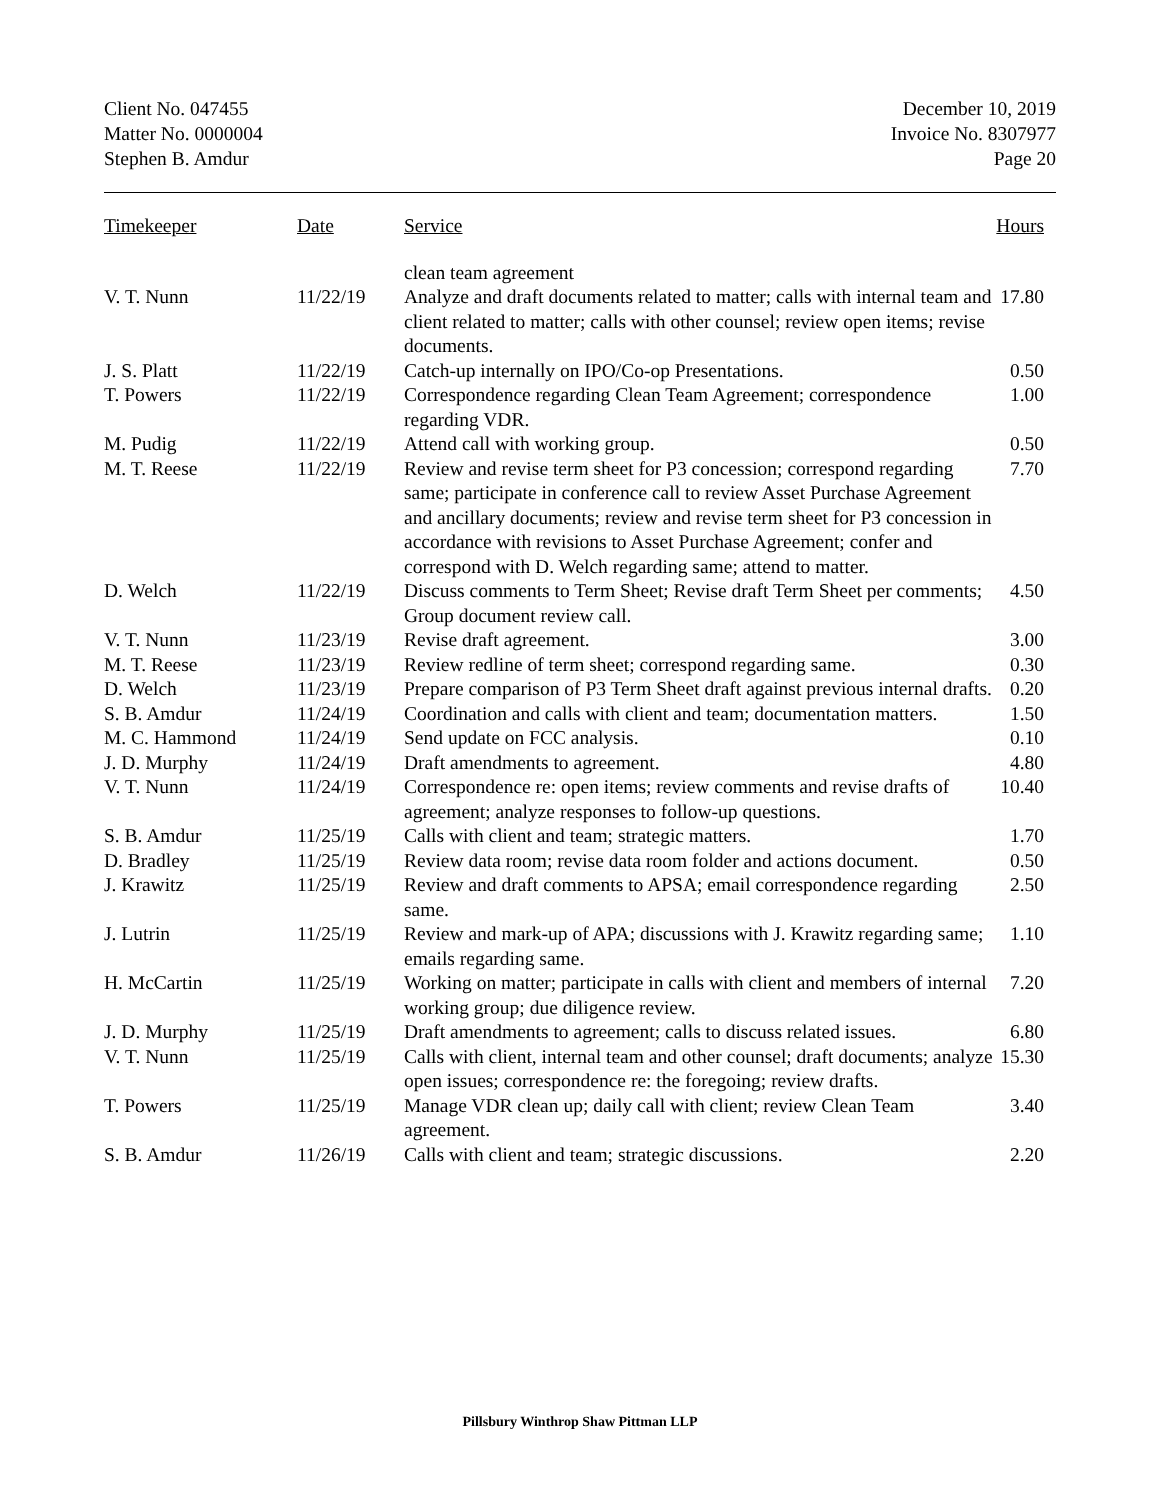Client No. 047455
Matter No. 0000004
Stephen B. Amdur
December 10, 2019
Invoice No. 8307977
Page 20
| Timekeeper | Date | Service | Hours |
| --- | --- | --- | --- |
| | | clean team agreement | |
| V. T. Nunn | 11/22/19 | Analyze and draft documents related to matter; calls with internal team and client related to matter; calls with other counsel; review open items; revise documents. | 17.80 |
| J. S. Platt | 11/22/19 | Catch-up internally on IPO/Co-op Presentations. | 0.50 |
| T. Powers | 11/22/19 | Correspondence regarding Clean Team Agreement; correspondence regarding VDR. | 1.00 |
| M. Pudig | 11/22/19 | Attend call with working group. | 0.50 |
| M. T. Reese | 11/22/19 | Review and revise term sheet for P3 concession; correspond regarding same; participate in conference call to review Asset Purchase Agreement and ancillary documents; review and revise term sheet for P3 concession in accordance with revisions to Asset Purchase Agreement; confer and correspond with D. Welch regarding same; attend to matter. | 7.70 |
| D. Welch | 11/22/19 | Discuss comments to Term Sheet; Revise draft Term Sheet per comments; Group document review call. | 4.50 |
| V. T. Nunn | 11/23/19 | Revise draft agreement. | 3.00 |
| M. T. Reese | 11/23/19 | Review redline of term sheet; correspond regarding same. | 0.30 |
| D. Welch | 11/23/19 | Prepare comparison of P3 Term Sheet draft against previous internal drafts. | 0.20 |
| S. B. Amdur | 11/24/19 | Coordination and calls with client and team; documentation matters. | 1.50 |
| M. C. Hammond | 11/24/19 | Send update on FCC analysis. | 0.10 |
| J. D. Murphy | 11/24/19 | Draft amendments to agreement. | 4.80 |
| V. T. Nunn | 11/24/19 | Correspondence re: open items; review comments and revise drafts of agreement; analyze responses to follow-up questions. | 10.40 |
| S. B. Amdur | 11/25/19 | Calls with client and team; strategic matters. | 1.70 |
| D. Bradley | 11/25/19 | Review data room; revise data room folder and actions document. | 0.50 |
| J. Krawitz | 11/25/19 | Review and draft comments to APSA; email correspondence regarding same. | 2.50 |
| J. Lutrin | 11/25/19 | Review and mark-up of APA; discussions with J. Krawitz regarding same; emails regarding same. | 1.10 |
| H. McCartin | 11/25/19 | Working on matter; participate in calls with client and members of internal working group; due diligence review. | 7.20 |
| J. D. Murphy | 11/25/19 | Draft amendments to agreement; calls to discuss related issues. | 6.80 |
| V. T. Nunn | 11/25/19 | Calls with client, internal team and other counsel; draft documents; analyze open issues; correspondence re: the foregoing; review drafts. | 15.30 |
| T. Powers | 11/25/19 | Manage VDR clean up; daily call with client; review Clean Team agreement. | 3.40 |
| S. B. Amdur | 11/26/19 | Calls with client and team; strategic discussions. | 2.20 |
Pillsbury Winthrop Shaw Pittman LLP